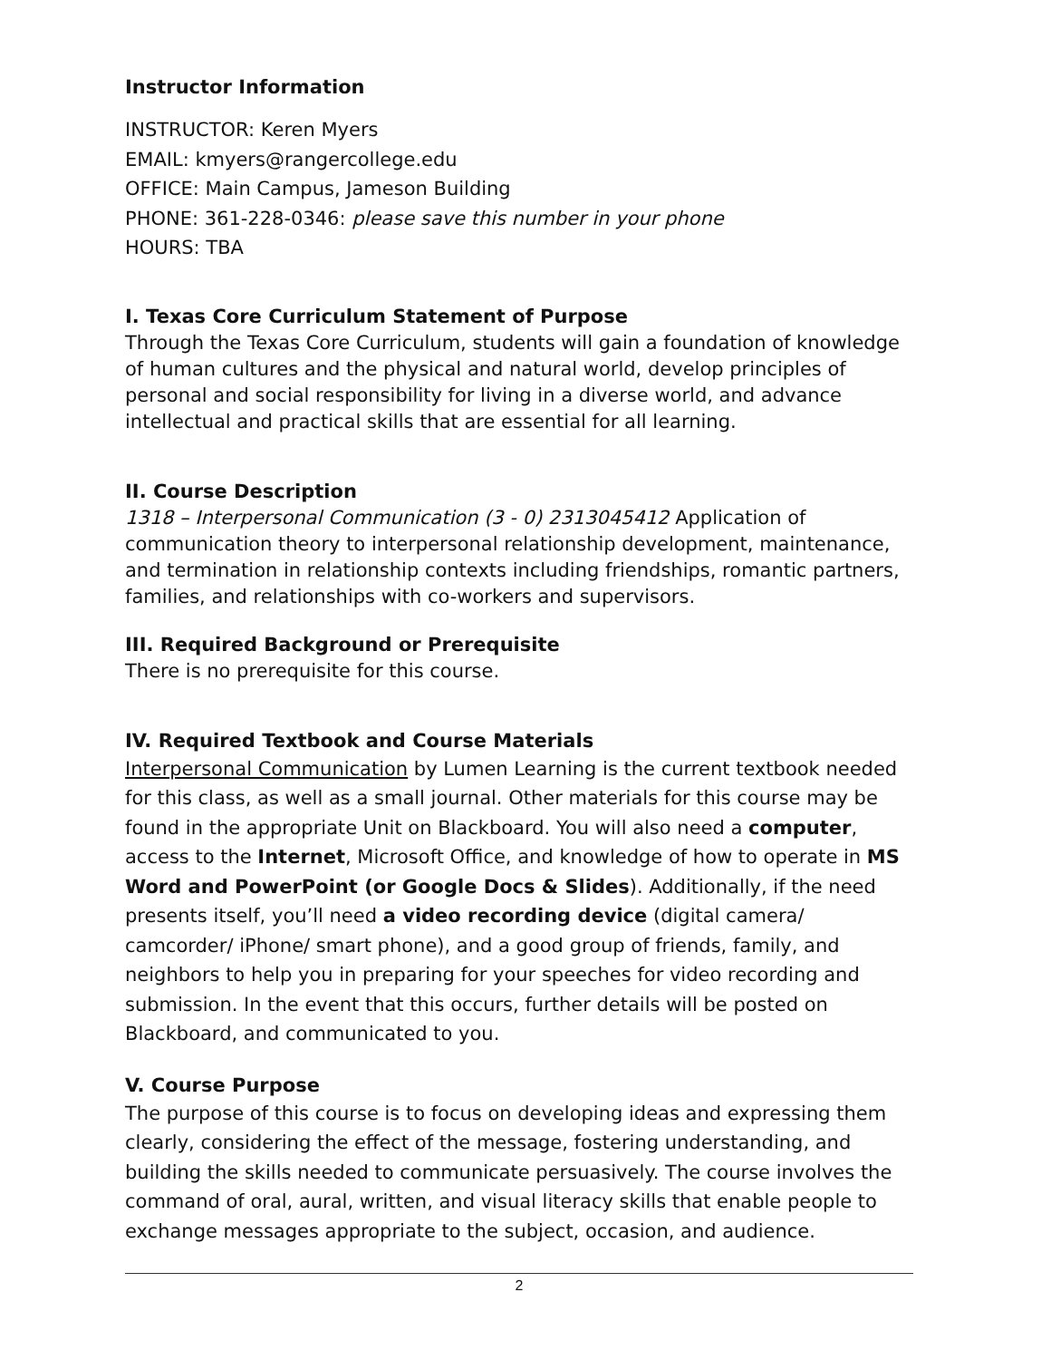Instructor Information
INSTRUCTOR: Keren Myers
EMAIL: kmyers@rangercollege.edu
OFFICE: Main Campus, Jameson Building
PHONE: 361-228-0346: please save this number in your phone
HOURS: TBA
I. Texas Core Curriculum Statement of Purpose
Through the Texas Core Curriculum, students will gain a foundation of knowledge of human cultures and the physical and natural world, develop principles of personal and social responsibility for living in a diverse world, and advance intellectual and practical skills that are essential for all learning.
II. Course Description
1318 – Interpersonal Communication (3 - 0) 2313045412 Application of communication theory to interpersonal relationship development, maintenance, and termination in relationship contexts including friendships, romantic partners, families, and relationships with co-workers and supervisors.
III. Required Background or Prerequisite
There is no prerequisite for this course.
IV. Required Textbook and Course Materials
Interpersonal Communication by Lumen Learning is the current textbook needed for this class, as well as a small journal. Other materials for this course may be found in the appropriate Unit on Blackboard. You will also need a computer, access to the Internet, Microsoft Office, and knowledge of how to operate in MS Word and PowerPoint (or Google Docs & Slides). Additionally, if the need presents itself, you’ll need a video recording device (digital camera/ camcorder/ iPhone/ smart phone), and a good group of friends, family, and neighbors to help you in preparing for your speeches for video recording and submission. In the event that this occurs, further details will be posted on Blackboard, and communicated to you.
V. Course Purpose
The purpose of this course is to focus on developing ideas and expressing them clearly, considering the effect of the message, fostering understanding, and building the skills needed to communicate persuasively. The course involves the command of oral, aural, written, and visual literacy skills that enable people to exchange messages appropriate to the subject, occasion, and audience.
2